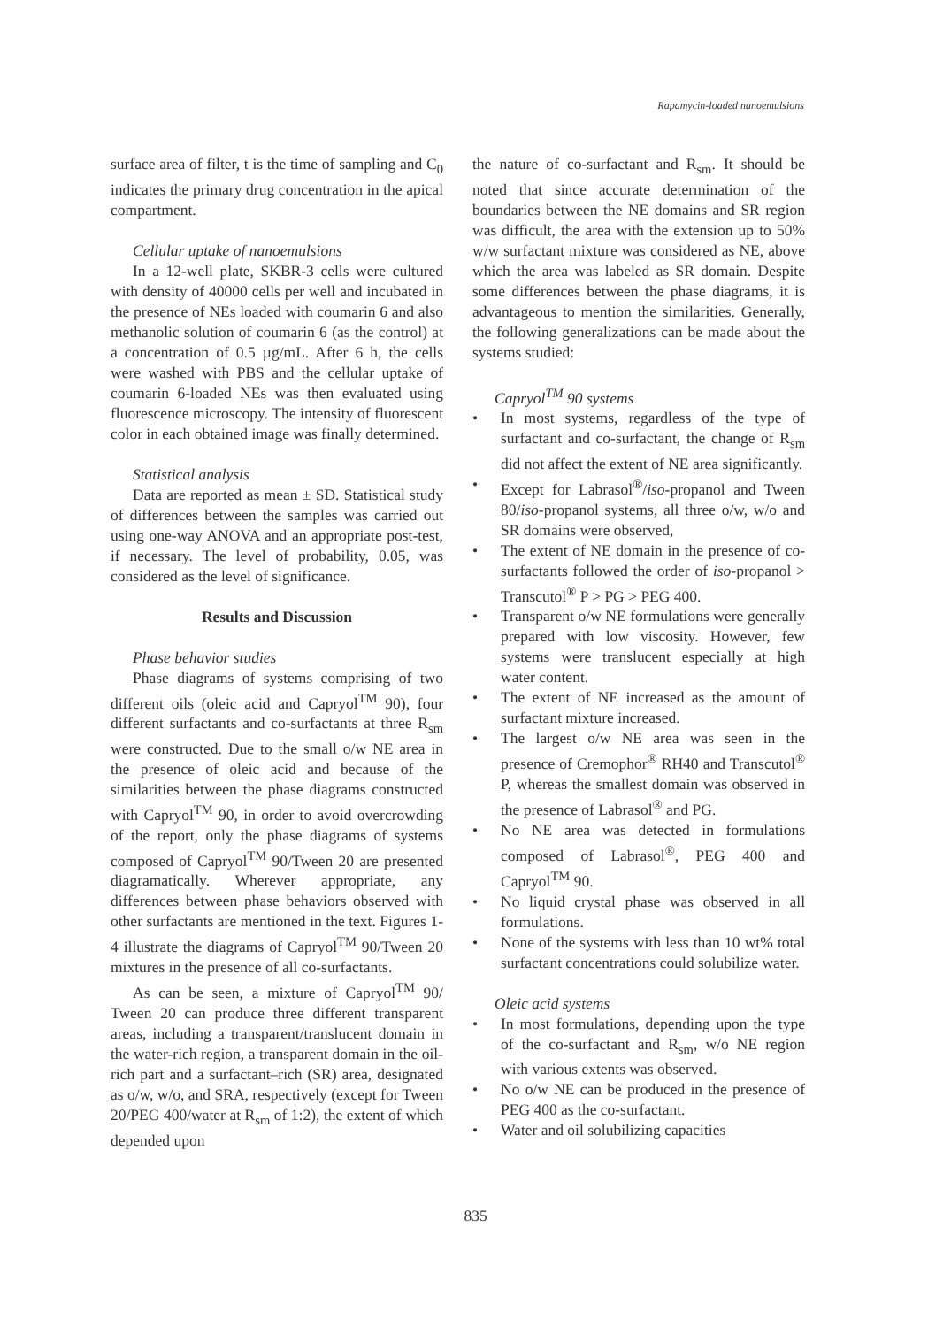Rapamycin-loaded nanoemulsions
surface area of filter, t is the time of sampling and C<sub>0</sub> indicates the primary drug concentration in the apical compartment.
Cellular uptake of nanoemulsions
In a 12-well plate, SKBR-3 cells were cultured with density of 40000 cells per well and incubated in the presence of NEs loaded with coumarin 6 and also methanolic solution of coumarin 6 (as the control) at a concentration of 0.5 µg/mL. After 6 h, the cells were washed with PBS and the cellular uptake of coumarin 6-loaded NEs was then evaluated using fluorescence microscopy. The intensity of fluorescent color in each obtained image was finally determined.
Statistical analysis
Data are reported as mean ± SD. Statistical study of differences between the samples was carried out using one-way ANOVA and an appropriate post-test, if necessary. The level of probability, 0.05, was considered as the level of significance.
Results and Discussion
Phase behavior studies
Phase diagrams of systems comprising of two different oils (oleic acid and Capryol<sup>TM</sup> 90), four different surfactants and co-surfactants at three R<sub>sm</sub> were constructed. Due to the small o/w NE area in the presence of oleic acid and because of the similarities between the phase diagrams constructed with Capryol<sup>TM</sup> 90, in order to avoid overcrowding of the report, only the phase diagrams of systems composed of Capryol<sup>TM</sup> 90/Tween 20 are presented diagramatically. Wherever appropriate, any differences between phase behaviors observed with other surfactants are mentioned in the text. Figures 1-4 illustrate the diagrams of Capryol<sup>TM</sup> 90/Tween 20 mixtures in the presence of all co-surfactants.
As can be seen, a mixture of Capryol<sup>TM</sup> 90/ Tween 20 can produce three different transparent areas, including a transparent/translucent domain in the water-rich region, a transparent domain in the oil-rich part and a surfactant–rich (SR) area, designated as o/w, w/o, and SRA, respectively (except for Tween 20/PEG 400/water at R<sub>sm</sub> of 1:2), the extent of which depended upon
the nature of co-surfactant and R<sub>sm</sub>. It should be noted that since accurate determination of the boundaries between the NE domains and SR region was difficult, the area with the extension up to 50% w/w surfactant mixture was considered as NE, above which the area was labeled as SR domain. Despite some differences between the phase diagrams, it is advantageous to mention the similarities. Generally, the following generalizations can be made about the systems studied:
Capryol<sup>TM</sup> 90 systems
• In most systems, regardless of the type of surfactant and co-surfactant, the change of R<sub>sm</sub> did not affect the extent of NE area significantly.
• Except for Labrasol<sup>®</sup>/iso-propanol and Tween 80/iso-propanol systems, all three o/w, w/o and SR domains were observed,
• The extent of NE domain in the presence of co-surfactants followed the order of iso-propanol > Transcutol<sup>®</sup> P > PG > PEG 400.
• Transparent o/w NE formulations were generally prepared with low viscosity. However, few systems were translucent especially at high water content.
• The extent of NE increased as the amount of surfactant mixture increased.
• The largest o/w NE area was seen in the presence of Cremophor<sup>®</sup> RH40 and Transcutol<sup>®</sup> P, whereas the smallest domain was observed in the presence of Labrasol<sup>®</sup> and PG.
• No NE area was detected in formulations composed of Labrasol<sup>®</sup>, PEG 400 and Capryol<sup>TM</sup> 90.
• No liquid crystal phase was observed in all formulations.
• None of the systems with less than 10 wt% total surfactant concentrations could solubilize water.
Oleic acid systems
• In most formulations, depending upon the type of the co-surfactant and R<sub>sm</sub>, w/o NE region with various extents was observed.
• No o/w NE can be produced in the presence of PEG 400 as the co-surfactant.
• Water and oil solubilizing capacities
835